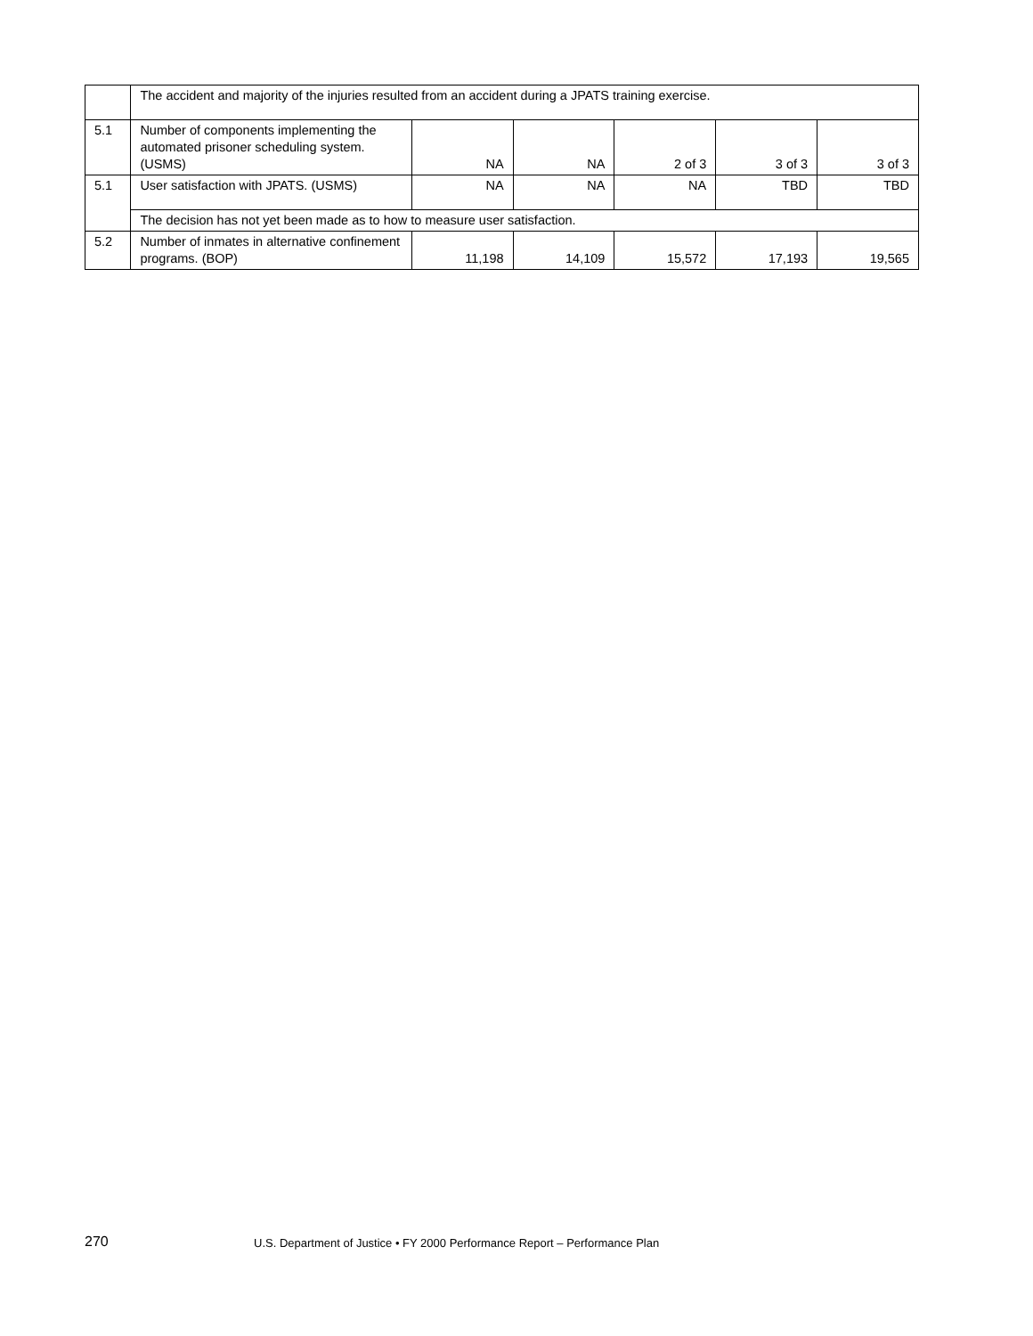| | The accident and majority of the injuries resulted from an accident during a JPATS training exercise. | | | | | |
| 5.1 | Number of components implementing the automated prisoner scheduling system. (USMS) | NA | NA | 2 of 3 | 3 of 3 | 3 of 3 |
| 5.1 | User satisfaction with JPATS. (USMS) | NA | NA | NA | TBD | TBD |
| | The decision has not yet been made as to how to measure user satisfaction. | | | | | |
| 5.2 | Number of inmates in alternative confinement programs. (BOP) | 11,198 | 14,109 | 15,572 | 17,193 | 19,565 |
270
U.S. Department of Justice • FY 2000 Performance Report – Performance Plan